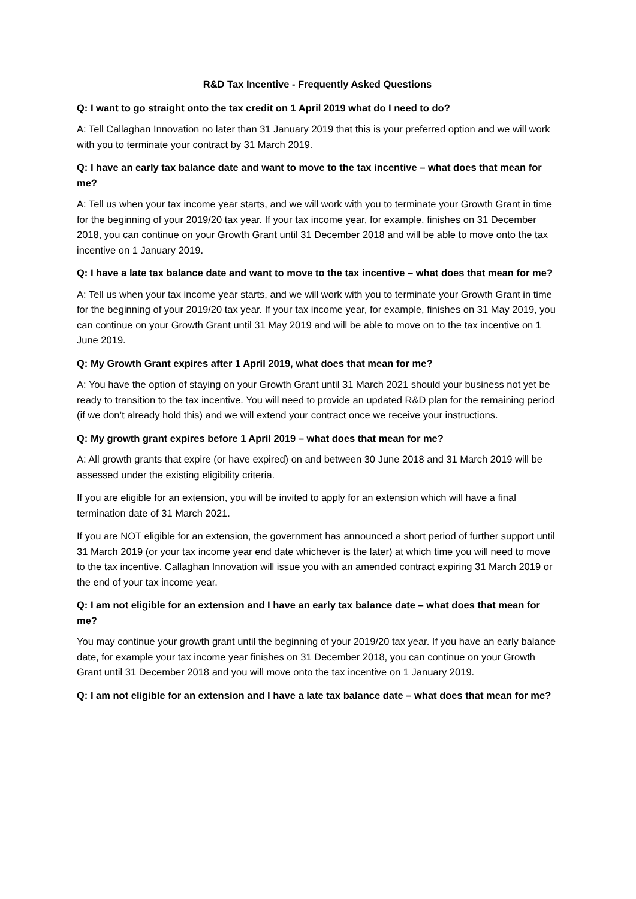R&D Tax Incentive - Frequently Asked Questions
Q: I want to go straight onto the tax credit on 1 April 2019 what do I need to do?
A: Tell Callaghan Innovation no later than 31 January 2019 that this is your preferred option and we will work with you to terminate your contract by 31 March 2019.
Q: I have an early tax balance date and want to move to the tax incentive – what does that mean for me?
A: Tell us when your tax income year starts, and we will work with you to terminate your Growth Grant in time for the beginning of your 2019/20 tax year. If your tax income year, for example, finishes on 31 December 2018, you can continue on your Growth Grant until 31 December 2018 and will be able to move onto the tax incentive on 1 January 2019.
Q: I have a late tax balance date and want to move to the tax incentive – what does that mean for me?
A: Tell us when your tax income year starts, and we will work with you to terminate your Growth Grant in time for the beginning of your 2019/20 tax year. If your tax income year, for example, finishes on 31 May 2019, you can continue on your Growth Grant until 31 May 2019 and will be able to move on to the tax incentive on 1 June 2019.
Q: My Growth Grant expires after 1 April 2019, what does that mean for me?
A: You have the option of staying on your Growth Grant until 31 March 2021 should your business not yet be ready to transition to the tax incentive. You will need to provide an updated R&D plan for the remaining period (if we don’t already hold this) and we will extend your contract once we receive your instructions.
Q: My growth grant expires before 1 April 2019 – what does that mean for me?
A: All growth grants that expire (or have expired) on and between 30 June 2018 and 31 March 2019 will be assessed under the existing eligibility criteria.
If you are eligible for an extension, you will be invited to apply for an extension which will have a final termination date of 31 March 2021.
If you are NOT eligible for an extension, the government has announced a short period of further support until 31 March 2019 (or your tax income year end date whichever is the later) at which time you will need to move to the tax incentive. Callaghan Innovation will issue you with an amended contract expiring 31 March 2019 or the end of your tax income year.
Q: I am not eligible for an extension and I have an early tax balance date – what does that mean for me?
You may continue your growth grant until the beginning of your 2019/20 tax year. If you have an early balance date, for example your tax income year finishes on 31 December 2018, you can continue on your Growth Grant until 31 December 2018 and you will move onto the tax incentive on 1 January 2019.
Q: I am not eligible for an extension and I have a late tax balance date – what does that mean for me?